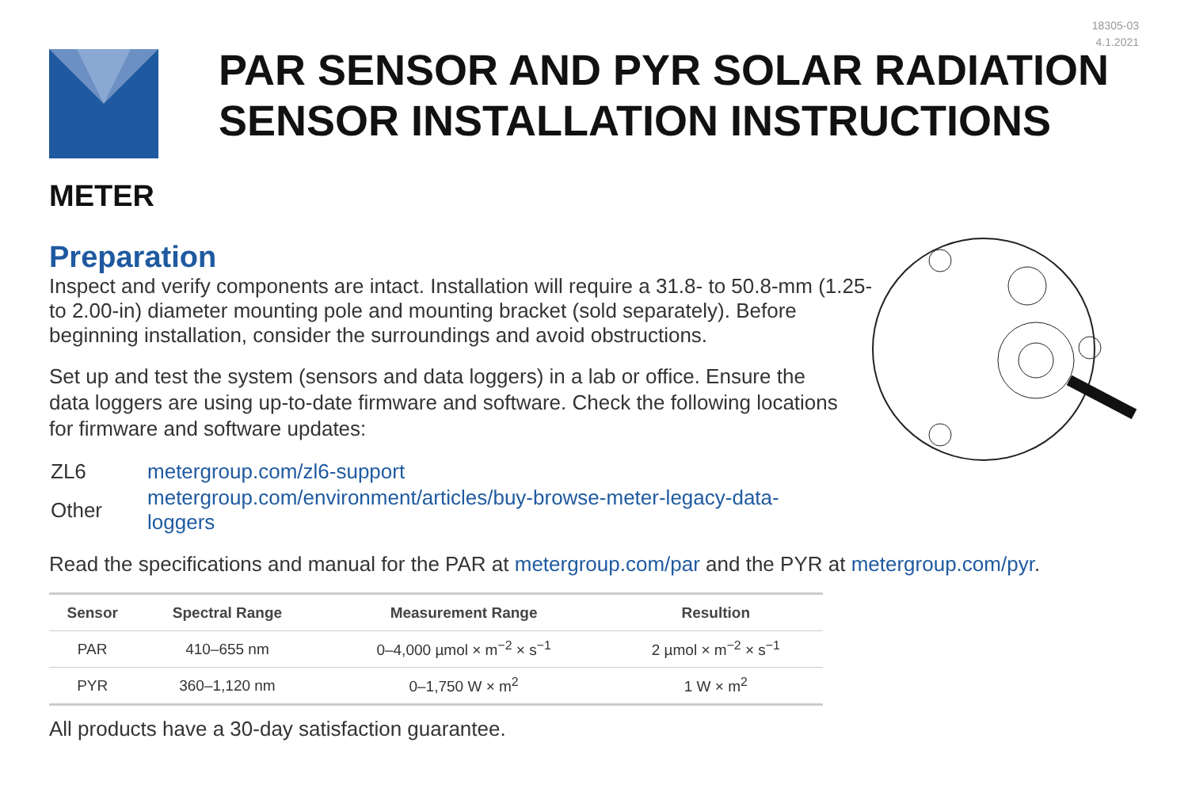18305-03
4.1.2021
PAR SENSOR AND PYR SOLAR RADIATION
SENSOR INSTALLATION INSTRUCTIONS
METER
Preparation
Inspect and verify components are intact. Installation will require a 31.8- to 50.8-mm (1.25- to 2.00-in) diameter mounting pole and mounting bracket (sold separately). Before beginning installation, consider the surroundings and avoid obstructions.
Set up and test the system (sensors and data loggers) in a lab or office. Ensure the data loggers are using up-to-date firmware and software. Check the following locations for firmware and software updates:
| ZL6 | metergroup.com/zl6-support |
| Other | metergroup.com/environment/articles/buy-browse-meter-legacy-data-loggers |
Read the specifications and manual for the PAR at metergroup.com/par and the PYR at metergroup.com/pyr.
| Sensor | Spectral Range | Measurement Range | Resultion |
| --- | --- | --- | --- |
| PAR | 410–655 nm | 0–4,000 µmol × m<sup>−2</sup> × s<sup>−1</sup> | 2 µmol × m<sup>−2</sup> × s<sup>−1</sup> |
| PYR | 360–1,120 nm | 0–1,750 W × m<sup>2</sup> | 1 W × m<sup>2</sup> |
All products have a 30-day satisfaction guarantee.